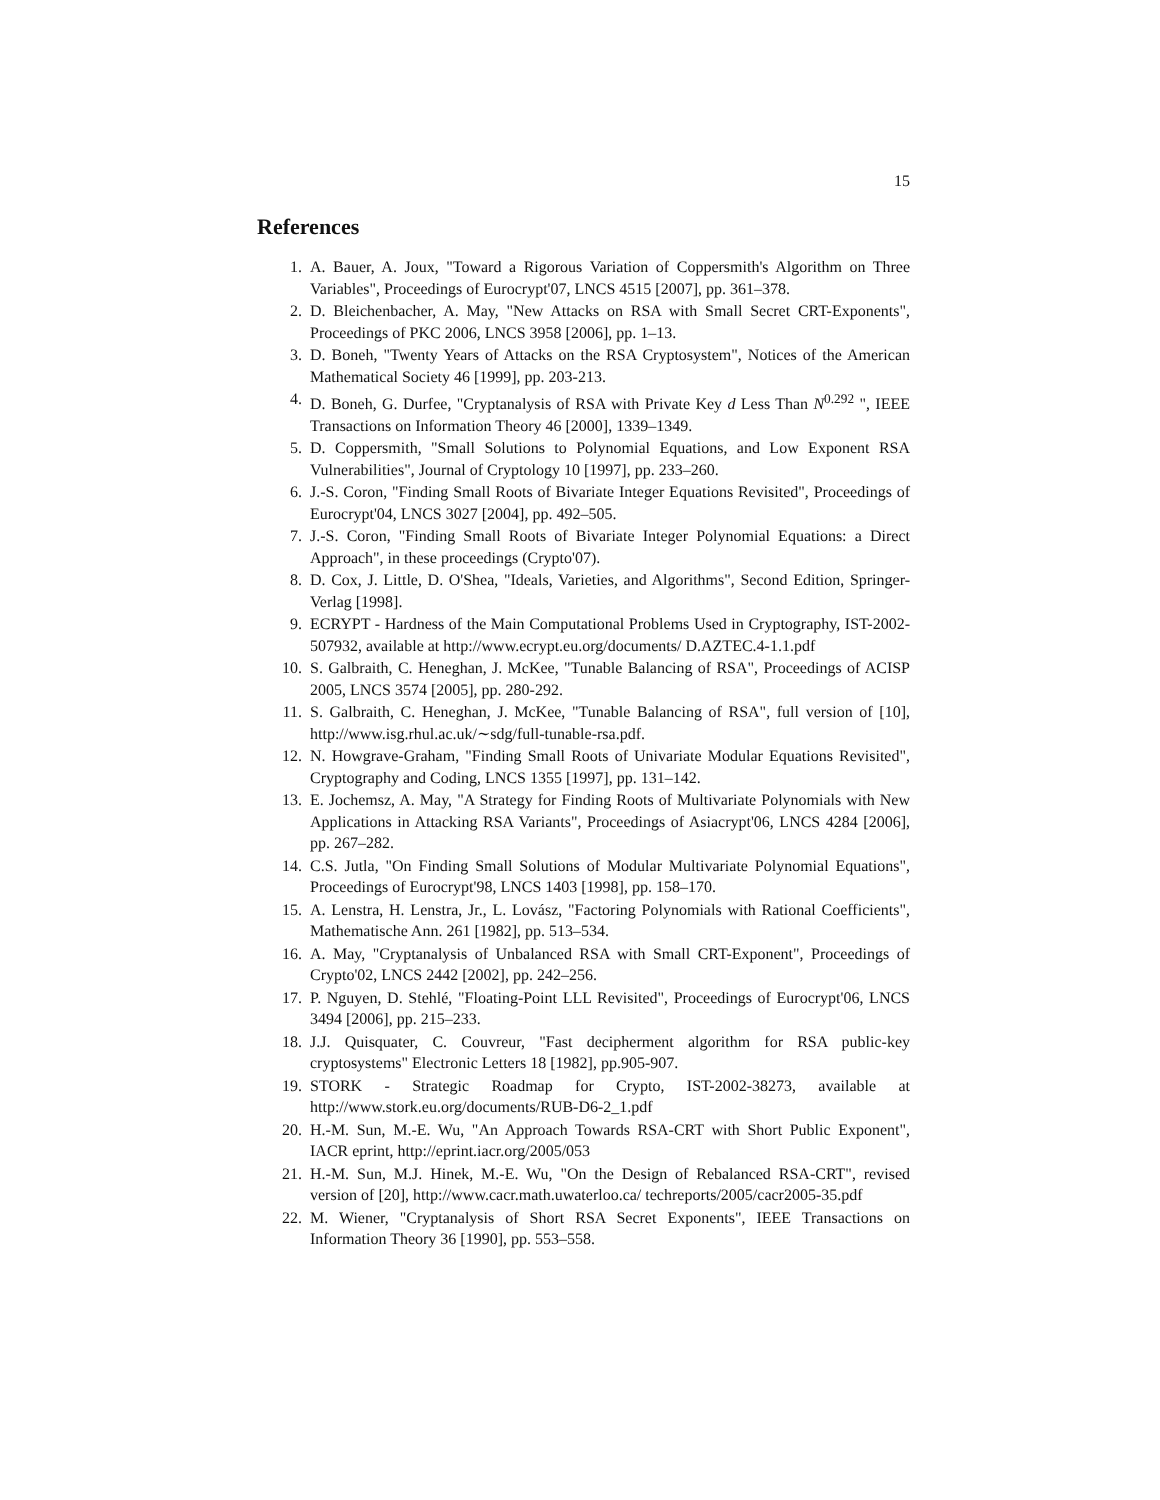15
References
1. A. Bauer, A. Joux, "Toward a Rigorous Variation of Coppersmith's Algorithm on Three Variables", Proceedings of Eurocrypt'07, LNCS 4515 [2007], pp. 361–378.
2. D. Bleichenbacher, A. May, "New Attacks on RSA with Small Secret CRT-Exponents", Proceedings of PKC 2006, LNCS 3958 [2006], pp. 1–13.
3. D. Boneh, "Twenty Years of Attacks on the RSA Cryptosystem", Notices of the American Mathematical Society 46 [1999], pp. 203-213.
4. D. Boneh, G. Durfee, "Cryptanalysis of RSA with Private Key d Less Than N<sup>0.292</sup> ", IEEE Transactions on Information Theory 46 [2000], 1339–1349.
5. D. Coppersmith, "Small Solutions to Polynomial Equations, and Low Exponent RSA Vulnerabilities", Journal of Cryptology 10 [1997], pp. 233–260.
6. J.-S. Coron, "Finding Small Roots of Bivariate Integer Equations Revisited", Proceedings of Eurocrypt'04, LNCS 3027 [2004], pp. 492–505.
7. J.-S. Coron, "Finding Small Roots of Bivariate Integer Polynomial Equations: a Direct Approach", in these proceedings (Crypto'07).
8. D. Cox, J. Little, D. O'Shea, "Ideals, Varieties, and Algorithms", Second Edition, Springer-Verlag [1998].
9. ECRYPT - Hardness of the Main Computational Problems Used in Cryptography, IST-2002-507932, available at http://www.ecrypt.eu.org/documents/ D.AZTEC.4-1.1.pdf
10. S. Galbraith, C. Heneghan, J. McKee, "Tunable Balancing of RSA", Proceedings of ACISP 2005, LNCS 3574 [2005], pp. 280-292.
11. S. Galbraith, C. Heneghan, J. McKee, "Tunable Balancing of RSA", full version of [10], http://www.isg.rhul.ac.uk/∼sdg/full-tunable-rsa.pdf.
12. N. Howgrave-Graham, "Finding Small Roots of Univariate Modular Equations Revisited", Cryptography and Coding, LNCS 1355 [1997], pp. 131–142.
13. E. Jochemsz, A. May, "A Strategy for Finding Roots of Multivariate Polynomials with New Applications in Attacking RSA Variants", Proceedings of Asiacrypt'06, LNCS 4284 [2006], pp. 267–282.
14. C.S. Jutla, "On Finding Small Solutions of Modular Multivariate Polynomial Equations", Proceedings of Eurocrypt'98, LNCS 1403 [1998], pp. 158–170.
15. A. Lenstra, H. Lenstra, Jr., L. Lovász, "Factoring Polynomials with Rational Coefficients", Mathematische Ann. 261 [1982], pp. 513–534.
16. A. May, "Cryptanalysis of Unbalanced RSA with Small CRT-Exponent", Proceedings of Crypto'02, LNCS 2442 [2002], pp. 242–256.
17. P. Nguyen, D. Stehlé, "Floating-Point LLL Revisited", Proceedings of Eurocrypt'06, LNCS 3494 [2006], pp. 215–233.
18. J.J. Quisquater, C. Couvreur, "Fast decipherment algorithm for RSA public-key cryptosystems" Electronic Letters 18 [1982], pp.905-907.
19. STORK - Strategic Roadmap for Crypto, IST-2002-38273, available at http://www.stork.eu.org/documents/RUB-D6-2_1.pdf
20. H.-M. Sun, M.-E. Wu, "An Approach Towards RSA-CRT with Short Public Exponent", IACR eprint, http://eprint.iacr.org/2005/053
21. H.-M. Sun, M.J. Hinek, M.-E. Wu, "On the Design of Rebalanced RSA-CRT", revised version of [20], http://www.cacr.math.uwaterloo.ca/ techreports/2005/cacr2005-35.pdf
22. M. Wiener, "Cryptanalysis of Short RSA Secret Exponents", IEEE Transactions on Information Theory 36 [1990], pp. 553–558.